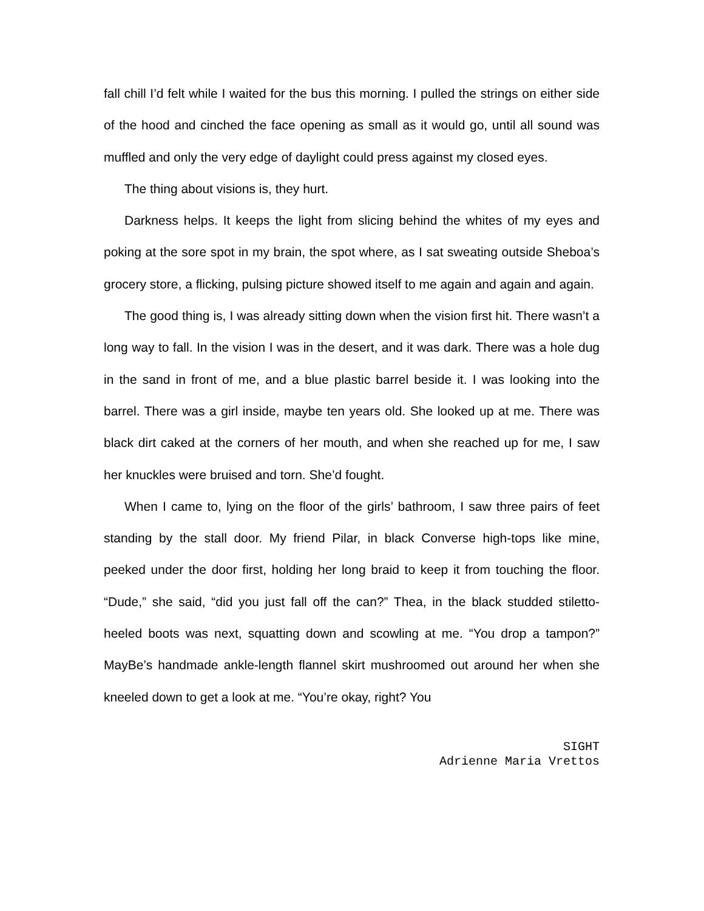fall chill I’d felt while I waited for the bus this morning. I pulled the strings on either side of the hood and cinched the face opening as small as it would go, until all sound was muffled and only the very edge of daylight could press against my closed eyes.
The thing about visions is, they hurt.
Darkness helps. It keeps the light from slicing behind the whites of my eyes and poking at the sore spot in my brain, the spot where, as I sat sweating outside Sheboa’s grocery store, a flicking, pulsing picture showed itself to me again and again and again.
The good thing is, I was already sitting down when the vision first hit. There wasn’t a long way to fall. In the vision I was in the desert, and it was dark. There was a hole dug in the sand in front of me, and a blue plastic barrel beside it. I was looking into the barrel. There was a girl inside, maybe ten years old. She looked up at me. There was black dirt caked at the corners of her mouth, and when she reached up for me, I saw her knuckles were bruised and torn. She’d fought.
When I came to, lying on the floor of the girls’ bathroom, I saw three pairs of feet standing by the stall door. My friend Pilar, in black Converse high-tops like mine, peeked under the door first, holding her long braid to keep it from touching the floor. “Dude,” she said, “did you just fall off the can?” Thea, in the black studded stiletto-heeled boots was next, squatting down and scowling at me. “You drop a tampon?” MayBe’s handmade ankle-length flannel skirt mushroomed out around her when she kneeled down to get a look at me. “You’re okay, right? You
SIGHT
Adrienne Maria Vrettos